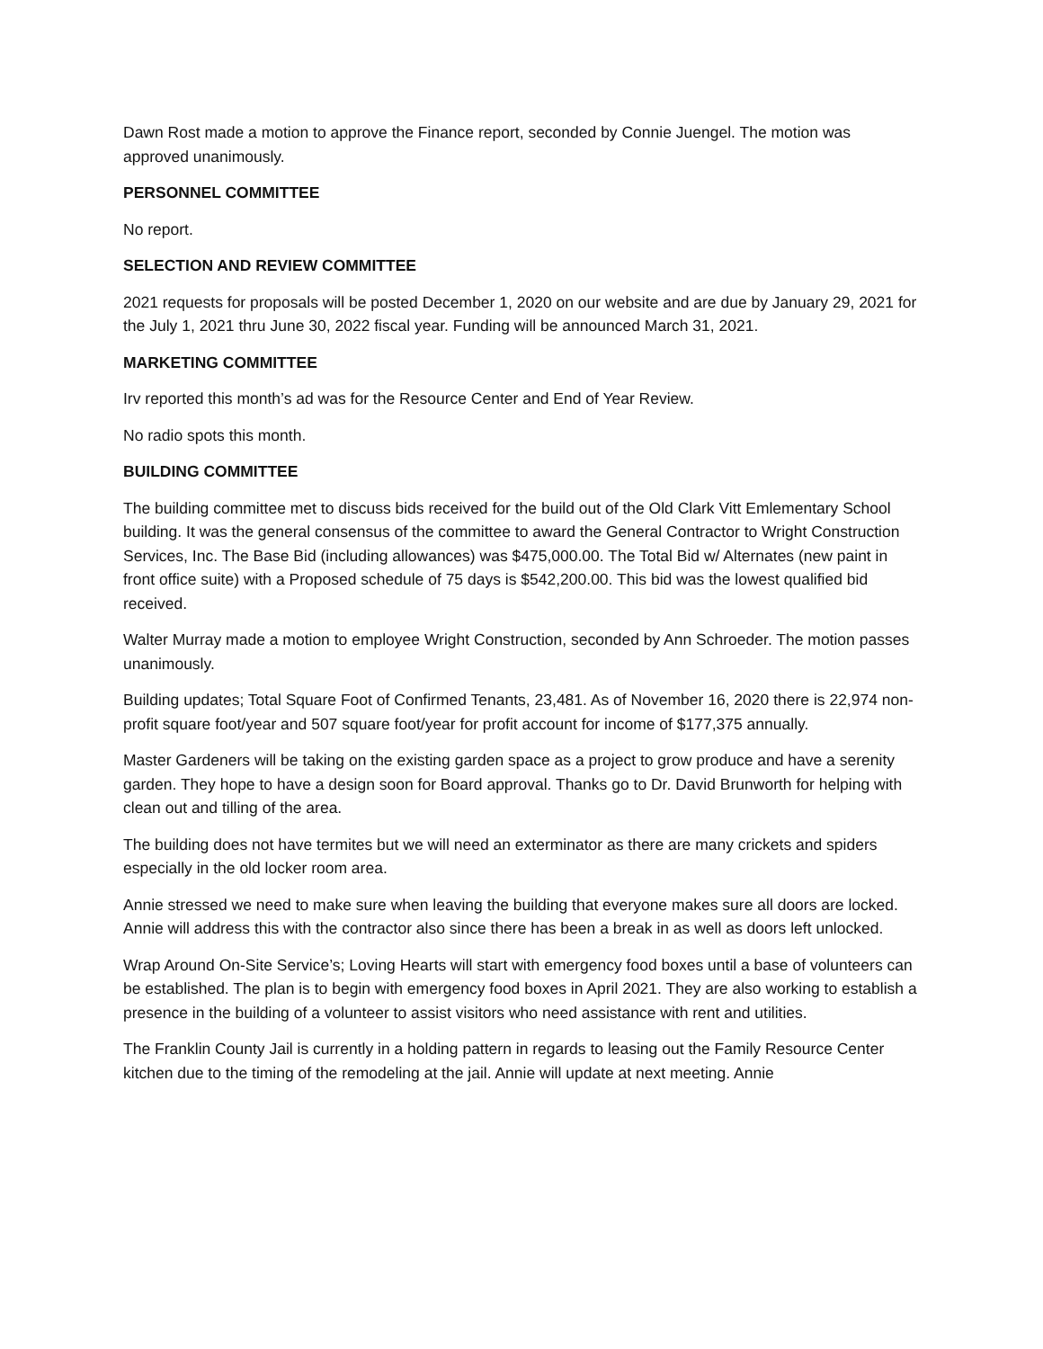Dawn Rost made a motion to approve the Finance report, seconded by Connie Juengel. The motion was approved unanimously.
PERSONNEL COMMITTEE
No report.
SELECTION AND REVIEW COMMITTEE
2021 requests for proposals will be posted December 1, 2020 on our website and are due by January 29, 2021 for the July 1, 2021 thru June 30, 2022 fiscal year. Funding will be announced March 31, 2021.
MARKETING COMMITTEE
Irv reported this month’s ad was for the Resource Center and End of Year Review.
No radio spots this month.
BUILDING COMMITTEE
The building committee met to discuss bids received for the build out of the Old Clark Vitt Emlementary School building. It was the general consensus of the committee to award the General Contractor to Wright Construction Services, Inc. The Base Bid (including allowances) was $475,000.00. The Total Bid w/ Alternates (new paint in front office suite) with a Proposed schedule of 75 days is $542,200.00. This bid was the lowest qualified bid received.
Walter Murray made a motion to employee Wright Construction, seconded by Ann Schroeder. The motion passes unanimously.
Building updates; Total Square Foot of Confirmed Tenants, 23,481. As of November 16, 2020 there is 22,974 non-profit square foot/year and 507 square foot/year for profit account for income of $177,375 annually.
Master Gardeners will be taking on the existing garden space as a project to grow produce and have a serenity garden. They hope to have a design soon for Board approval. Thanks go to Dr. David Brunworth for helping with clean out and tilling of the area.
The building does not have termites but we will need an exterminator as there are many crickets and spiders especially in the old locker room area.
Annie stressed we need to make sure when leaving the building that everyone makes sure all doors are locked. Annie will address this with the contractor also since there has been a break in as well as doors left unlocked.
Wrap Around On-Site Service’s; Loving Hearts will start with emergency food boxes until a base of volunteers can be established. The plan is to begin with emergency food boxes in April 2021. They are also working to establish a presence in the building of a volunteer to assist visitors who need assistance with rent and utilities.
The Franklin County Jail is currently in a holding pattern in regards to leasing out the Family Resource Center kitchen due to the timing of the remodeling at the jail. Annie will update at next meeting. Annie